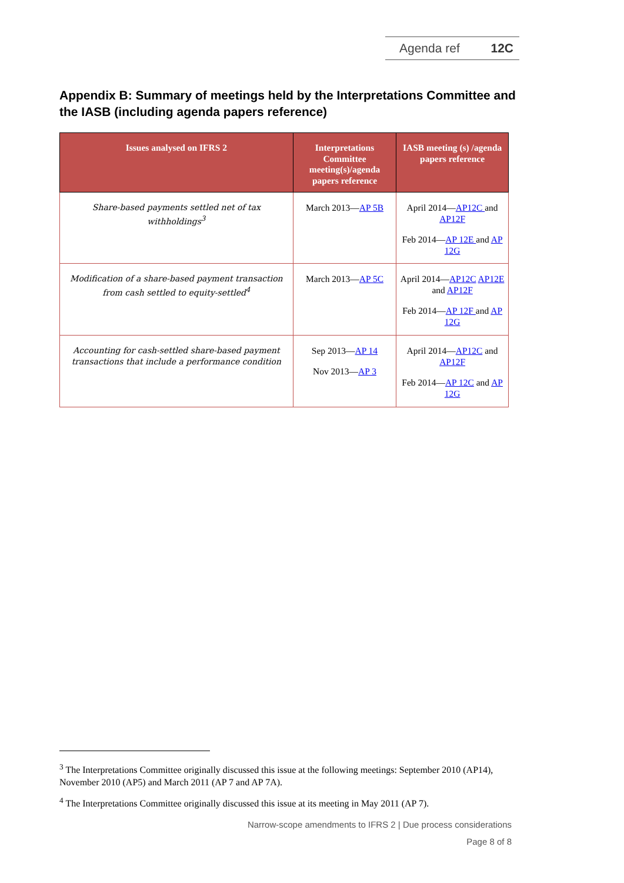Agenda ref 12C
Appendix B: Summary of meetings held by the Interpretations Committee and the IASB (including agenda papers reference)
| Issues analysed on IFRS 2 | Interpretations Committee meeting(s)/agenda papers reference | IASB meeting (s) /agenda papers reference |
| --- | --- | --- |
| Share-based payments settled net of tax withholdings<sup>3</sup> | March 2013— AP 5B | April 2014— AP12C and AP12F Feb 2014— AP 12E and AP 12G |
| Modification of a share-based payment transaction from cash settled to equity-settled<sup>4</sup> | March 2013— AP 5C | April 2014— AP12C AP12E and AP12F Feb 2014— AP 12F and AP 12G |
| Accounting for cash-settled share-based payment transactions that include a performance condition | Sep 2013— AP 14 Nov 2013— AP 3 | April 2014— AP12C and AP12F Feb 2014— AP 12C and AP 12G |
<sup>3</sup> The Interpretations Committee originally discussed this issue at the following meetings: September 2010 (AP14), November 2010 (AP5) and March 2011 (AP 7 and AP 7A).
<sup>4</sup> The Interpretations Committee originally discussed this issue at its meeting in May 2011 (AP 7).
Narrow-scope amendments to IFRS 2 | Due process considerations
Page 8 of 8